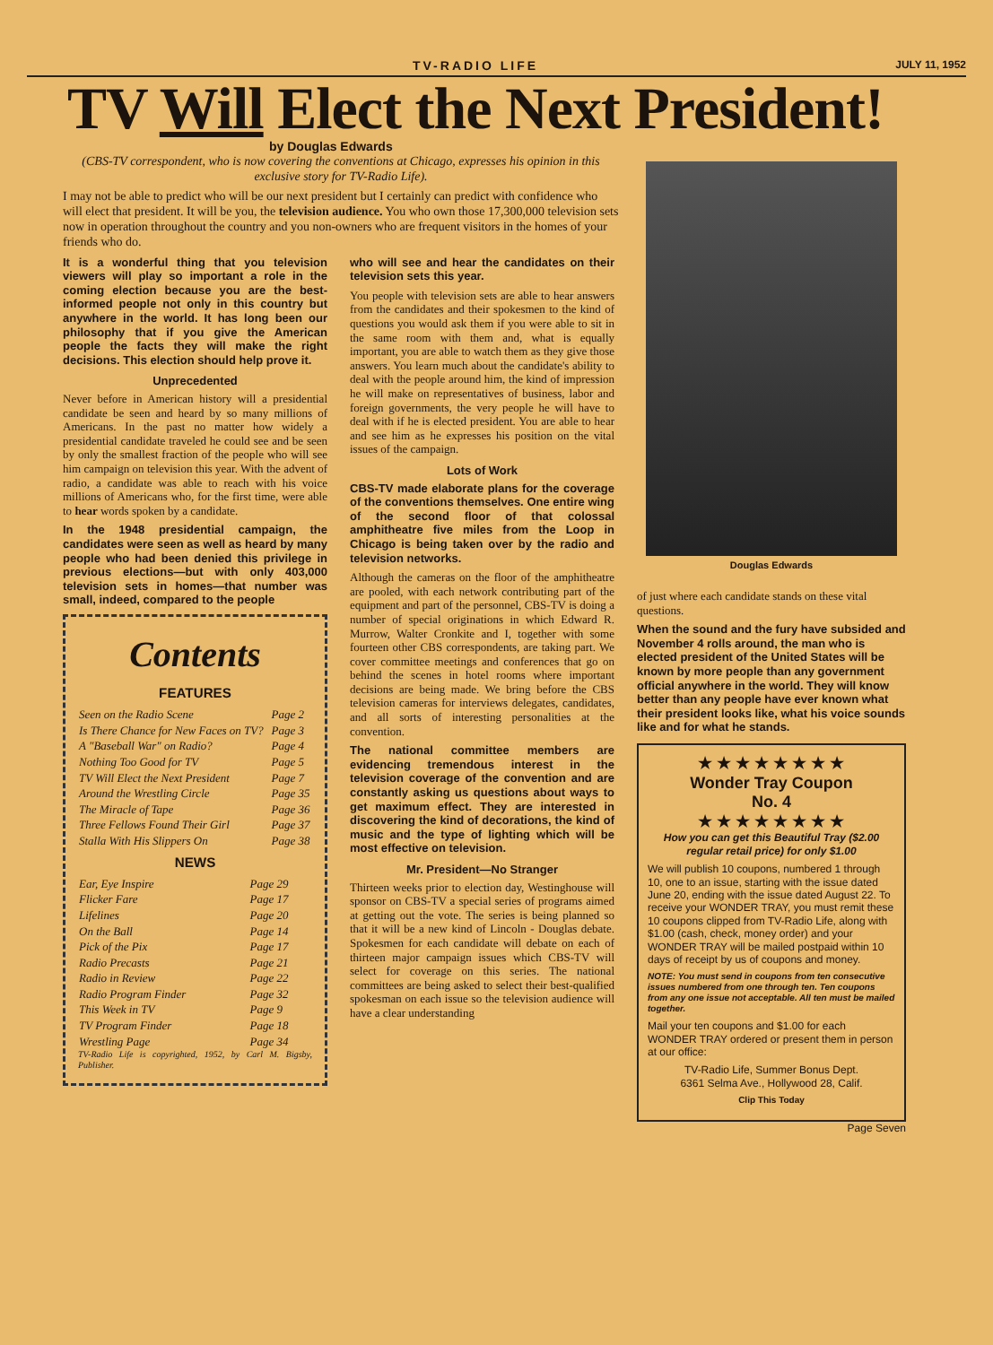TV-RADIO LIFE JULY 11, 1952
TV Will Elect the Next President!
by Douglas Edwards
(CBS-TV correspondent, who is now covering the conventions at Chicago, expresses his opinion in this exclusive story for TV-Radio Life).
I may not be able to predict who will be our next president but I certainly can predict with confidence who will elect that president. It will be you, the television audience. You who own those 17,300,000 television sets now in operation throughout the country and you non-owners who are frequent visitors in the homes of your friends who do.
It is a wonderful thing that you television viewers will play so important a role in the coming election because you are the best-informed people not only in this country but anywhere in the world. It has long been our philosophy that if you give the American people the facts they will make the right decisions. This election should help prove it.
Unprecedented
Never before in American history will a presidential candidate be seen and heard by so many millions of Americans. In the past no matter how widely a presidential candidate traveled he could see and be seen by only the smallest fraction of the people who will see him campaign on television this year. With the advent of radio, a candidate was able to reach with his voice millions of Americans who, for the first time, were able to hear words spoken by a candidate.
In the 1948 presidential campaign, the candidates were seen as well as heard by many people who had been denied this privilege in previous elections—but with only 403,000 television sets in homes—that number was small, indeed, compared to the people
Contents
FEATURES
| Seen on the Radio Scene | Page 2 |
| Is There Chance for New Faces on TV? | Page 3 |
| A "Baseball War" on Radio? | Page 4 |
| Nothing Too Good for TV | Page 5 |
| TV Will Elect the Next President | Page 7 |
| Around the Wrestling Circle | Page 35 |
| The Miracle of Tape | Page 36 |
| Three Fellows Found Their Girl | Page 37 |
| Stalla With His Slippers On | Page 38 |
NEWS
| Ear, Eye Inspire | Page 29 |
| Flicker Fare | Page 17 |
| Lifelines | Page 20 |
| On the Ball | Page 14 |
| Pick of the Pix | Page 17 |
| Radio Precasts | Page 21 |
| Radio in Review | Page 22 |
| Radio Program Finder | Page 32 |
| This Week in TV | Page 9 |
| TV Program Finder | Page 18 |
| Wrestling Page | Page 34 |
TV-Radio Life is copyrighted, 1952, by Carl M. Bigsby, Publisher.
who will see and hear the candidates on their television sets this year.
You people with television sets are able to hear answers from the candidates and their spokesmen to the kind of questions you would ask them if you were able to sit in the same room with them and, what is equally important, you are able to watch them as they give those answers. You learn much about the candidate's ability to deal with the people around him, the kind of impression he will make on representatives of business, labor and foreign governments, the very people he will have to deal with if he is elected president. You are able to hear and see him as he expresses his position on the vital issues of the campaign.
Lots of Work
CBS-TV made elaborate plans for the coverage of the conventions themselves. One entire wing of the second floor of that colossal amphitheatre five miles from the Loop in Chicago is being taken over by the radio and television networks.
Although the cameras on the floor of the amphitheatre are pooled, with each network contributing part of the equipment and part of the personnel, CBS-TV is doing a number of special originations in which Edward R. Murrow, Walter Cronkite and I, together with some fourteen other CBS correspondents, are taking part. We cover committee meetings and conferences that go on behind the scenes in hotel rooms where important decisions are being made. We bring before the CBS television cameras for interviews delegates, candidates, and all sorts of interesting personalities at the convention.
The national committee members are evidencing tremendous interest in the television coverage of the convention and are constantly asking us questions about ways to get maximum effect. They are interested in discovering the kind of decorations, the kind of music and the type of lighting which will be most effective on television.
Mr. President—No Stranger
Thirteen weeks prior to election day, Westinghouse will sponsor on CBS-TV a special series of programs aimed at getting out the vote. The series is being planned so that it will be a new kind of Lincoln - Douglas debate. Spokesmen for each candidate will debate on each of thirteen major campaign issues which CBS-TV will select for coverage on this series. The national committees are being asked to select their best-qualified spokesman on each issue so the television audience will have a clear understanding
Douglas Edwards
of just where each candidate stands on these vital questions.
When the sound and the fury have subsided and November 4 rolls around, the man who is elected president of the United States will be known by more people than any government official anywhere in the world. They will know better than any people have ever known what their president looks like, what his voice sounds like and for what he stands.
★ ★ ★ ★ ★ ★ ★ ★
Wonder Tray Coupon
No. 4
★ ★ ★ ★ ★ ★ ★ ★
How you can get this Beautiful Tray ($2.00 regular retail price) for only $1.00
We will publish 10 coupons, numbered 1 through 10, one to an issue, starting with the issue dated June 20, ending with the issue dated August 22. To receive your WONDER TRAY, you must remit these 10 coupons clipped from TV-Radio Life, along with $1.00 (cash, check, money order) and your WONDER TRAY will be mailed postpaid within 10 days of receipt by us of coupons and money.
NOTE: You must send in coupons from ten consecutive issues numbered from one through ten. Ten coupons from any one issue not acceptable. All ten must be mailed together.
Mail your ten coupons and $1.00 for each WONDER TRAY ordered or present them in person at our office:
TV-Radio Life, Summer Bonus Dept.
6361 Selma Ave., Hollywood 28, Calif.
Clip This Today
Page Seven